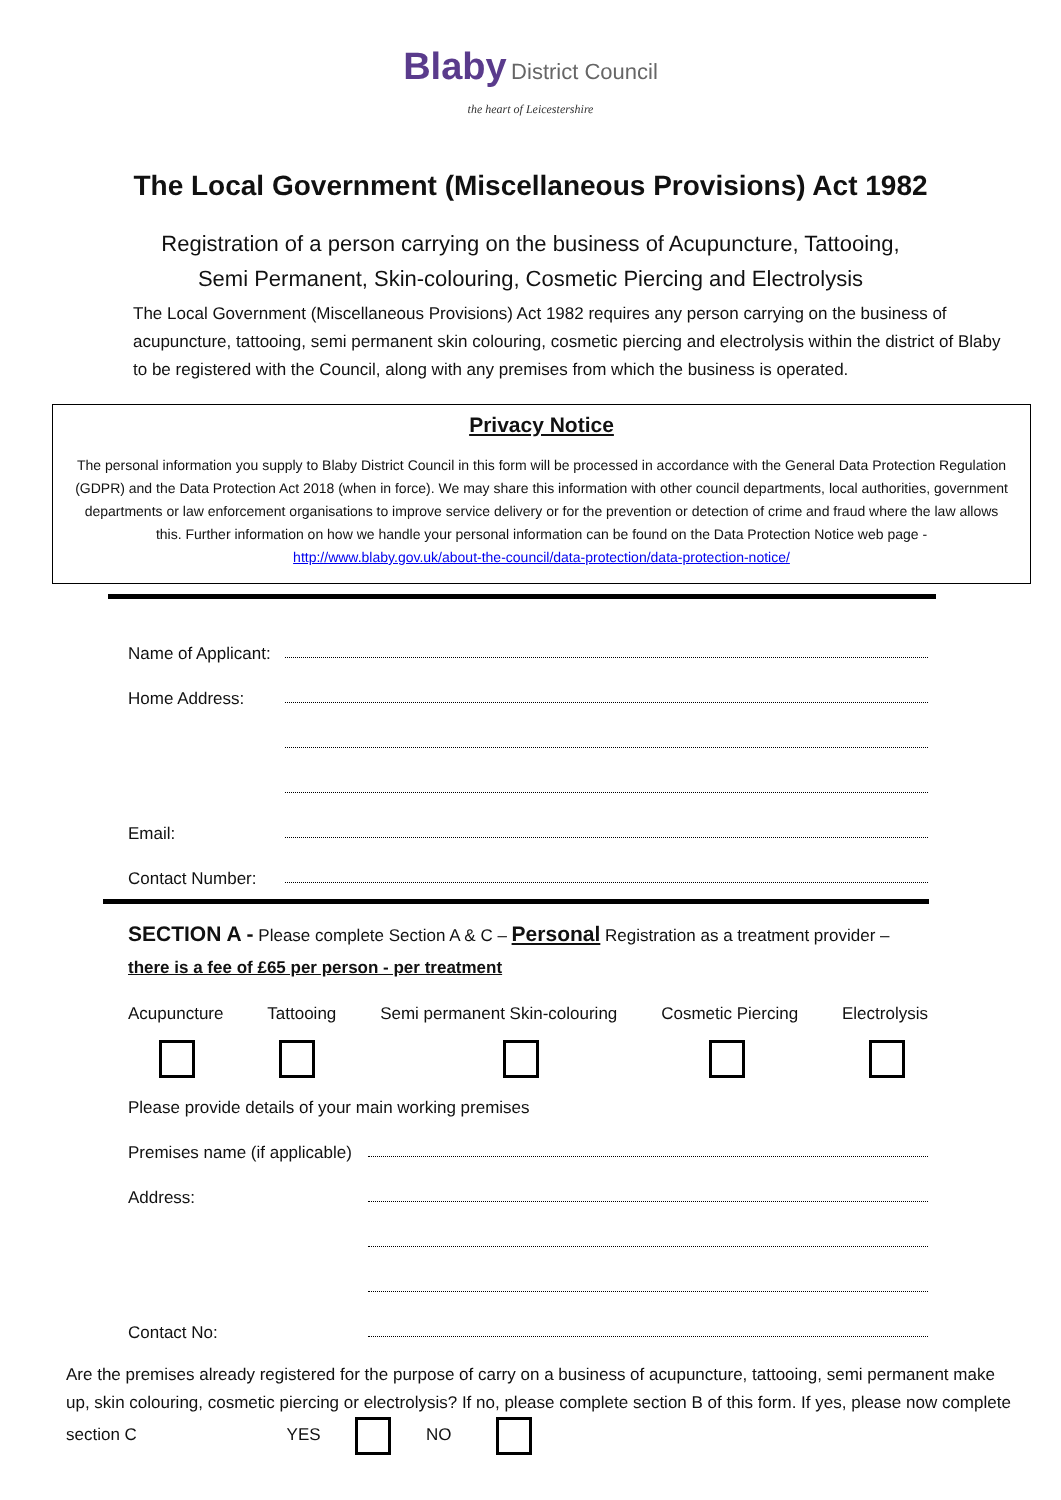Blaby District Council
the heart of Leicestershire
The Local Government (Miscellaneous Provisions) Act 1982
Registration of a person carrying on the business of Acupuncture, Tattooing,
Semi Permanent, Skin-colouring, Cosmetic Piercing and Electrolysis
The Local Government (Miscellaneous Provisions) Act 1982 requires any person carrying on the business of acupuncture, tattooing, semi permanent skin colouring, cosmetic piercing and electrolysis within the district of Blaby to be registered with the Council, along with any premises from which the business is operated.
Privacy Notice
The personal information you supply to Blaby District Council in this form will be processed in accordance with the General Data Protection Regulation (GDPR) and the Data Protection Act 2018 (when in force). We may share this information with other council departments, local authorities, government departments or law enforcement organisations to improve service delivery or for the prevention or detection of crime and fraud where the law allows this. Further information on how we handle your personal information can be found on the Data Protection Notice web page - http://www.blaby.gov.uk/about-the-council/data-protection/data-protection-notice/
Name of Applicant:
Home Address:
Email:
Contact Number:
SECTION A - Please complete Section A & C – Personal Registration as a treatment provider – there is a fee of £65 per person - per treatment
Acupuncture Tattooing Semi permanent Skin-colouring Cosmetic Piercing Electrolysis
Please provide details of your main working premises
Premises name (if applicable)
Address:
Contact No:
Are the premises already registered for the purpose of carry on a business of acupuncture, tattooing, semi permanent make up, skin colouring, cosmetic piercing or electrolysis? If no, please complete section B of this form. If yes, please now complete section C YES NO